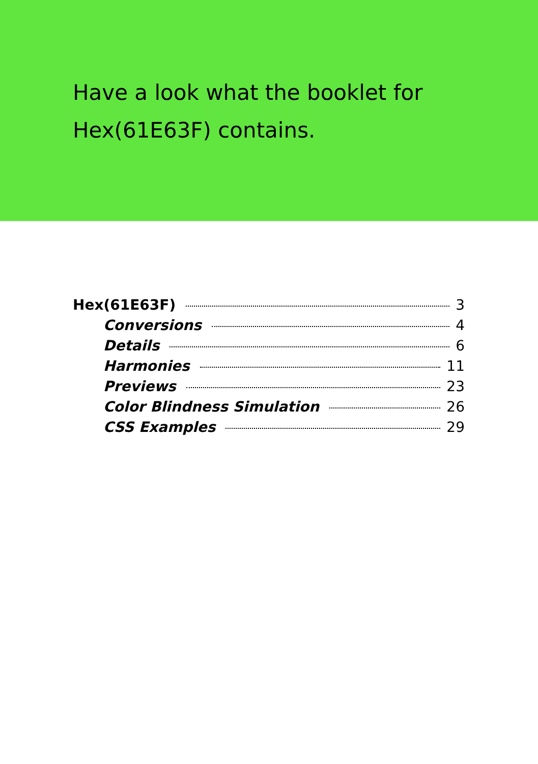Have a look what the booklet for
Hex(61E63F) contains.
Hex(61E63F) 3
Conversions 4
Details 6
Harmonies 11
Previews 23
Color Blindness Simulation 26
CSS Examples 29